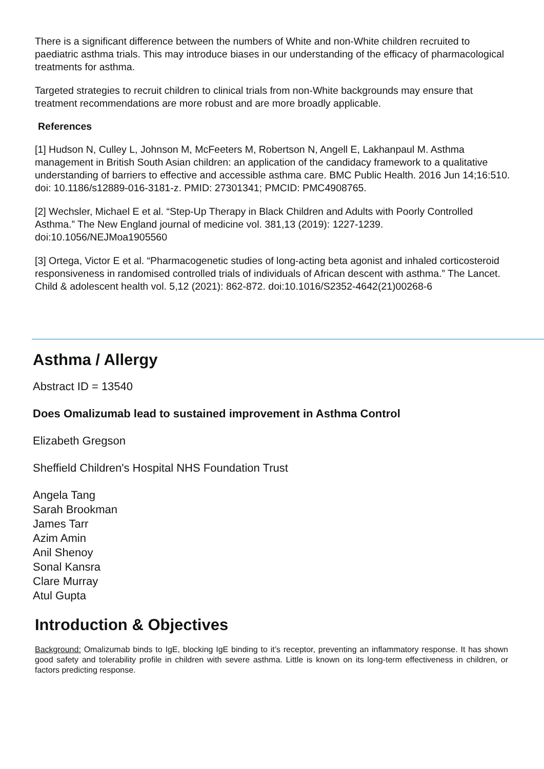There is a significant difference between the numbers of White and non-White children recruited to paediatric asthma trials. This may introduce biases in our understanding of the efficacy of pharmacological treatments for asthma.
Targeted strategies to recruit children to clinical trials from non-White backgrounds may ensure that treatment recommendations are more robust and are more broadly applicable.
References
[1] Hudson N, Culley L, Johnson M, McFeeters M, Robertson N, Angell E, Lakhanpaul M. Asthma management in British South Asian children: an application of the candidacy framework to a qualitative understanding of barriers to effective and accessible asthma care. BMC Public Health. 2016 Jun 14;16:510. doi: 10.1186/s12889-016-3181-z. PMID: 27301341; PMCID: PMC4908765.
[2] Wechsler, Michael E et al. “Step-Up Therapy in Black Children and Adults with Poorly Controlled Asthma.” The New England journal of medicine vol. 381,13 (2019): 1227-1239. doi:10.1056/NEJMoa1905560
[3] Ortega, Victor E et al. “Pharmacogenetic studies of long-acting beta agonist and inhaled corticosteroid responsiveness in randomised controlled trials of individuals of African descent with asthma.” The Lancet. Child & adolescent health vol. 5,12 (2021): 862-872. doi:10.1016/S2352-4642(21)00268-6
Asthma / Allergy
Abstract ID = 13540
Does Omalizumab lead to sustained improvement in Asthma Control
Elizabeth Gregson
Sheffield Children's Hospital NHS Foundation Trust
Angela Tang
Sarah Brookman
James Tarr
Azim Amin
Anil Shenoy
Sonal Kansra
Clare Murray
Atul Gupta
Introduction & Objectives
Background: Omalizumab binds to IgE, blocking IgE binding to it’s receptor, preventing an inflammatory response. It has shown good safety and tolerability profile in children with severe asthma. Little is known on its long-term effectiveness in children, or factors predicting response.